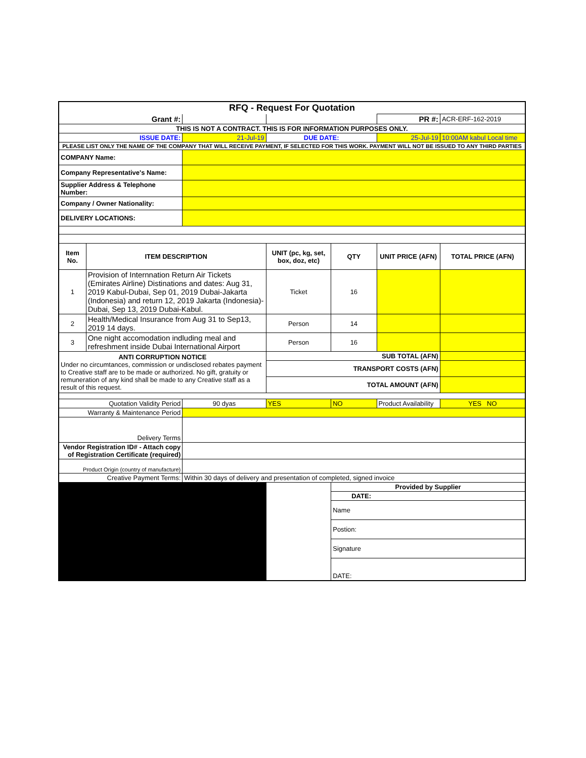| RFQ - Request For Quotation | | | | | | |
| Grant #: | | | | | PR #: | ACR-ERF-162-2019 |
| THIS IS NOT A CONTRACT. THIS IS FOR INFORMATION PURPOSES ONLY. | | | | | | |
| ISSUE DATE: | | 21-Jul-19 | DUE DATE: | | 25-Jul-19 | 10:00AM kabul Local time |
| PLEASE LIST ONLY THE NAME OF THE COMPANY THAT WILL RECEIVE PAYMENT, IF SELECTED FOR THIS WORK. PAYMENT WILL NOT BE ISSUED TO ANY THIRD PARTIES | | | | | | |
| COMPANY Name: | | | | | | |
| Company Representative's Name: | | | | | | |
| Supplier Address & Telephone Number: | | | | | | |
| Company / Owner Nationality: | | | | | | |
| DELIVERY LOCATIONS: | | | | | | |
| Item No. | ITEM DESCRIPTION | | UNIT (pc, kg, set, box, doz, etc) | QTY | UNIT PRICE (AFN) | TOTAL PRICE (AFN) |
| 1 | Provision of Internnation Return Air Tickets (Emirates Airline) Distinations and dates: Aug 31, 2019 Kabul-Dubai, Sep 01, 2019 Dubai-Jakarta (Indonesia) and return 12, 2019 Jakarta (Indonesia)-Dubai, Sep 13, 2019 Dubai-Kabul. | | Ticket | 16 | | |
| 2 | Health/Medical Insurance from Aug 31 to Sep13, 2019 14 days. | | Person | 14 | | |
| 3 | One night accomodation indluding meal and refreshment inside Dubai International Airport | | Person | 16 | | |
| ANTI CORRUPTION NOTICE Under no circumtances, commission or undisclosed rebates payment to Creative staff are to be made or authorized. No gift, gratuity or remuneration of any kind shall be made to any Creative staff as a result of this request. | | | SUB TOTAL (AFN) | | | |
| | | | TRANSPORT COSTS (AFN) | | | |
| | | | TOTAL AMOUNT (AFN) | | | |
| Quotation Validity Period | | 90 dyas | YES | NO | Product Availability | YES NO |
| Warranty & Maintenance Period | | | | | | |
| Delivery Terms | | | | | | |
| Vendor Registration ID# - Attach copy of Registration Certificate (required) | | | | | | |
| Product Origin (country of manufacture) | | | | | | |
| Creative Payment Terms: | | Within 30 days of delivery and presentation of completed, signed invoice | | | | |
| | | | | Provided by Supplier | | |
| | | | | DATE: | | |
| | | | | Name | | |
| | | | | Postion: | | |
| | | | | Signature | | |
| | | | | DATE: | | |